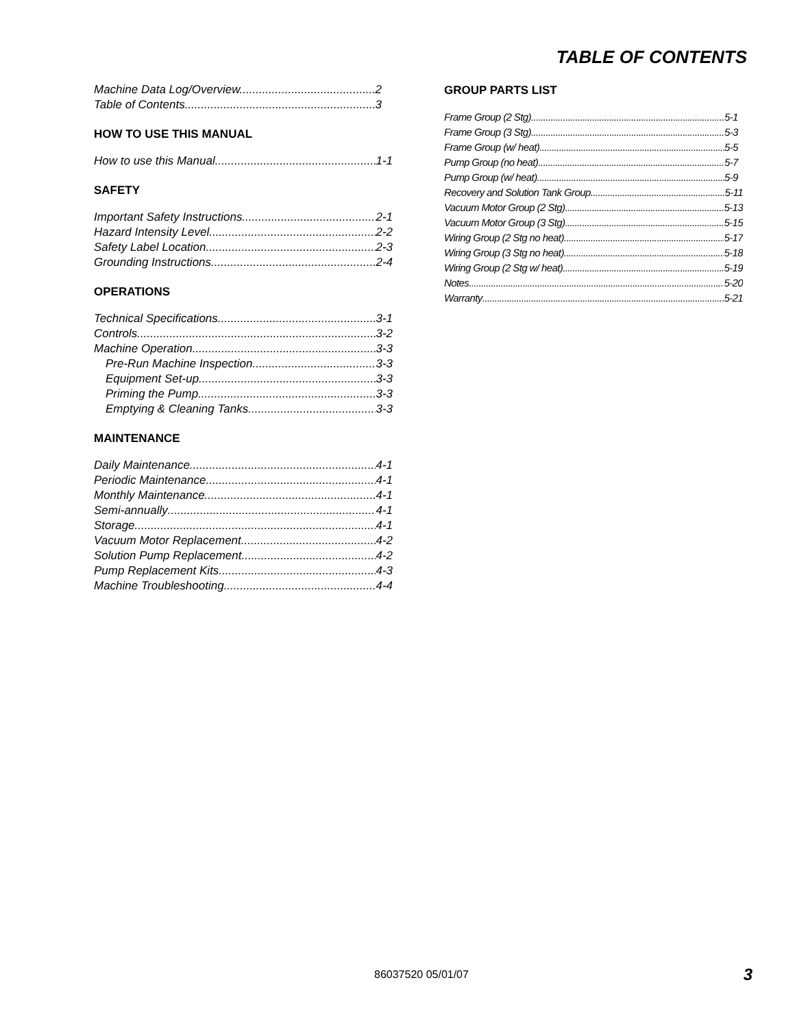TABLE OF CONTENTS
Machine Data Log/Overview. 2
Table of Contents 3
HOW TO USE THIS MANUAL
How to use this Manual. 1-1
SAFETY
Important Safety Instructions 2-1
Hazard Intensity Level. 2-2
Safety Label Location. 2-3
Grounding Instructions 2-4
OPERATIONS
Technical Specifications. 3-1
Controls 3-2
Machine Operation. 3-3
Pre-Run Machine Inspection 3-3
Equipment Set-up 3-3
Priming the Pump 3-3
Emptying & Cleaning Tanks. 3-3
MAINTENANCE
Daily Maintenance 4-1
Periodic Maintenance. 4-1
Monthly Maintenance 4-1
Semi-annually 4-1
Storage 4-1
Vacuum Motor Replacement 4-2
Solution Pump Replacement. 4-2
Pump Replacement Kits. 4-3
Machine Troubleshooting. 4-4
GROUP PARTS LIST
Frame Group (2 Stg) 5-1
Frame Group (3 Stg) 5-3
Frame Group (w/ heat) 5-5
Pump Group (no heat) 5-7
Pump Group (w/ heat) 5-9
Recovery and Solution Tank Group 5-11
Vacuum Motor Group (2 Stg) 5-13
Vacuum Motor Group (3 Stg) 5-15
Wiring Group (2 Stg no heat) 5-17
Wiring Group (3 Stg no heat) 5-18
Wiring Group (2 Stg w/ heat) 5-19
Notes 5-20
Warranty 5-21
86037520 05/01/07 3